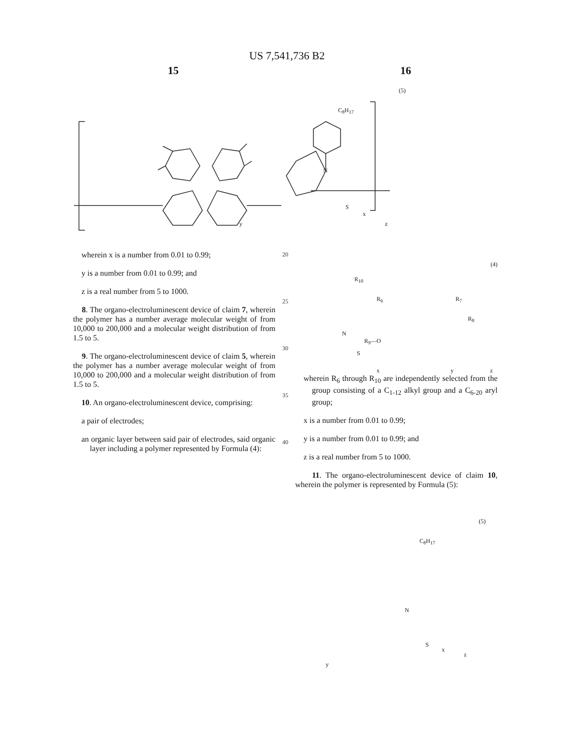US 7,541,736 B2
15 16
(5)
y
x
z
N
S
C<sub>8</sub>H<sub>17</sub>
wherein x is a number from 0.01 to 0.99;
y is a number from 0.01 to 0.99; and
z is a real number from 5 to 1000.
8. The organo-electroluminescent device of claim 7, wherein the polymer has a number average molecular weight of from 10,000 to 200,000 and a molecular weight distribution of from 1.5 to 5.
9. The organo-electroluminescent device of claim 5, wherein the polymer has a number average molecular weight of from 10,000 to 200,000 and a molecular weight distribution of from 1.5 to 5.
10. An organo-electroluminescent device, comprising:
a pair of electrodes;
an organic layer between said pair of electrodes, said organic layer including a polymer represented by Formula (4):
20
25
30
35
40
(4)
R<sub>10</sub>
R<sub>6</sub> R<sub>7</sub>
R<sub>8</sub>
R<sub>9</sub>—O
N
S
x y z
wherein R<sub>6</sub> through R<sub>10</sub> are independently selected from the group consisting of a C<sub>1-12</sub> alkyl group and a C<sub>6-20</sub> aryl group;
x is a number from 0.01 to 0.99;
y is a number from 0.01 to 0.99; and
z is a real number from 5 to 1000.
11. The organo-electroluminescent device of claim 10, wherein the polymer is represented by Formula (5):
(5)
C<sub>8</sub>H<sub>17</sub>
N
S
x
y
z